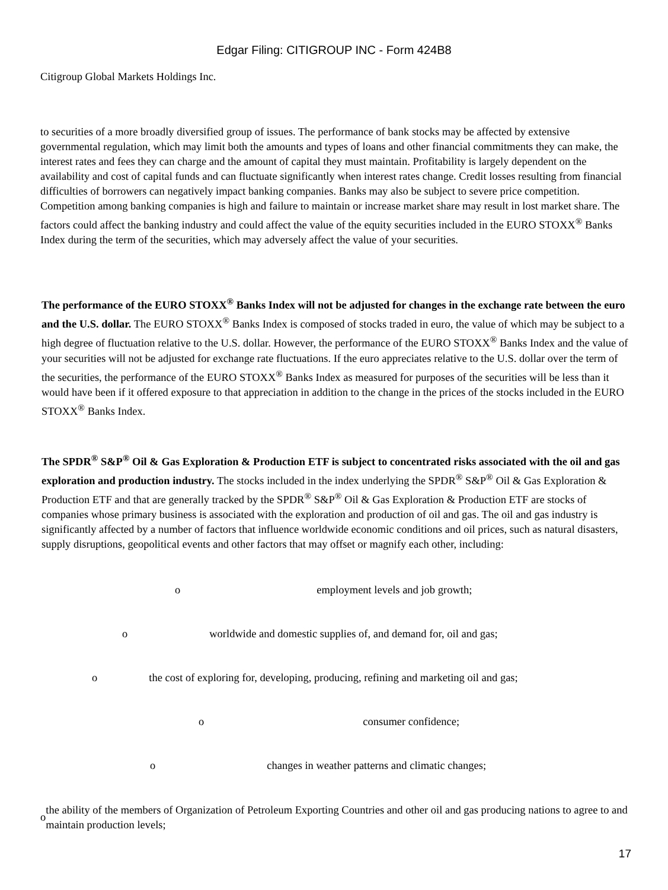Edgar Filing: CITIGROUP INC - Form 424B8
Citigroup Global Markets Holdings Inc.
to securities of a more broadly diversified group of issues. The performance of bank stocks may be affected by extensive governmental regulation, which may limit both the amounts and types of loans and other financial commitments they can make, the interest rates and fees they can charge and the amount of capital they must maintain. Profitability is largely dependent on the availability and cost of capital funds and can fluctuate significantly when interest rates change. Credit losses resulting from financial difficulties of borrowers can negatively impact banking companies. Banks may also be subject to severe price competition. Competition among banking companies is high and failure to maintain or increase market share may result in lost market share. The factors could affect the banking industry and could affect the value of the equity securities included in the EURO STOXX<sup>®</sup> Banks Index during the term of the securities, which may adversely affect the value of your securities.
The performance of the EURO STOXX<sup>®</sup> Banks Index will not be adjusted for changes in the exchange rate between the euro and the U.S. dollar. The EURO STOXX<sup>®</sup> Banks Index is composed of stocks traded in euro, the value of which may be subject to a high degree of fluctuation relative to the U.S. dollar. However, the performance of the EURO STOXX<sup>®</sup> Banks Index and the value of your securities will not be adjusted for exchange rate fluctuations. If the euro appreciates relative to the U.S. dollar over the term of the securities, the performance of the EURO STOXX<sup>®</sup> Banks Index as measured for purposes of the securities will be less than it would have been if it offered exposure to that appreciation in addition to the change in the prices of the stocks included in the EURO STOXX<sup>®</sup> Banks Index.
The SPDR<sup>®</sup> S&P<sup>®</sup> Oil & Gas Exploration & Production ETF is subject to concentrated risks associated with the oil and gas exploration and production industry. The stocks included in the index underlying the SPDR<sup>®</sup> S&P<sup>®</sup> Oil & Gas Exploration & Production ETF and that are generally tracked by the SPDR<sup>®</sup> S&P<sup>®</sup> Oil & Gas Exploration & Production ETF are stocks of companies whose primary business is associated with the exploration and production of oil and gas. The oil and gas industry is significantly affected by a number of factors that influence worldwide economic conditions and oil prices, such as natural disasters, supply disruptions, geopolitical events and other factors that may offset or magnify each other, including:
o employment levels and job growth;
o worldwide and domestic supplies of, and demand for, oil and gas;
o the cost of exploring for, developing, producing, refining and marketing oil and gas;
o consumer confidence;
o changes in weather patterns and climatic changes;
o the ability of the members of Organization of Petroleum Exporting Countries and other oil and gas producing nations to agree to and maintain production levels;
17